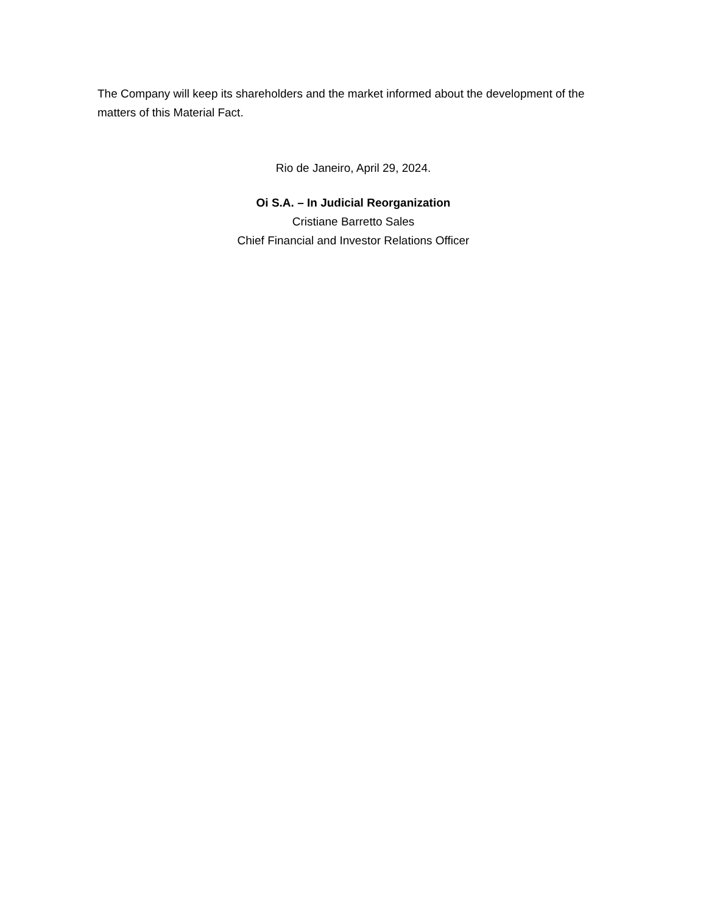The Company will keep its shareholders and the market informed about the development of the matters of this Material Fact.
Rio de Janeiro, April 29, 2024.
Oi S.A. – In Judicial Reorganization
Cristiane Barretto Sales
Chief Financial and Investor Relations Officer